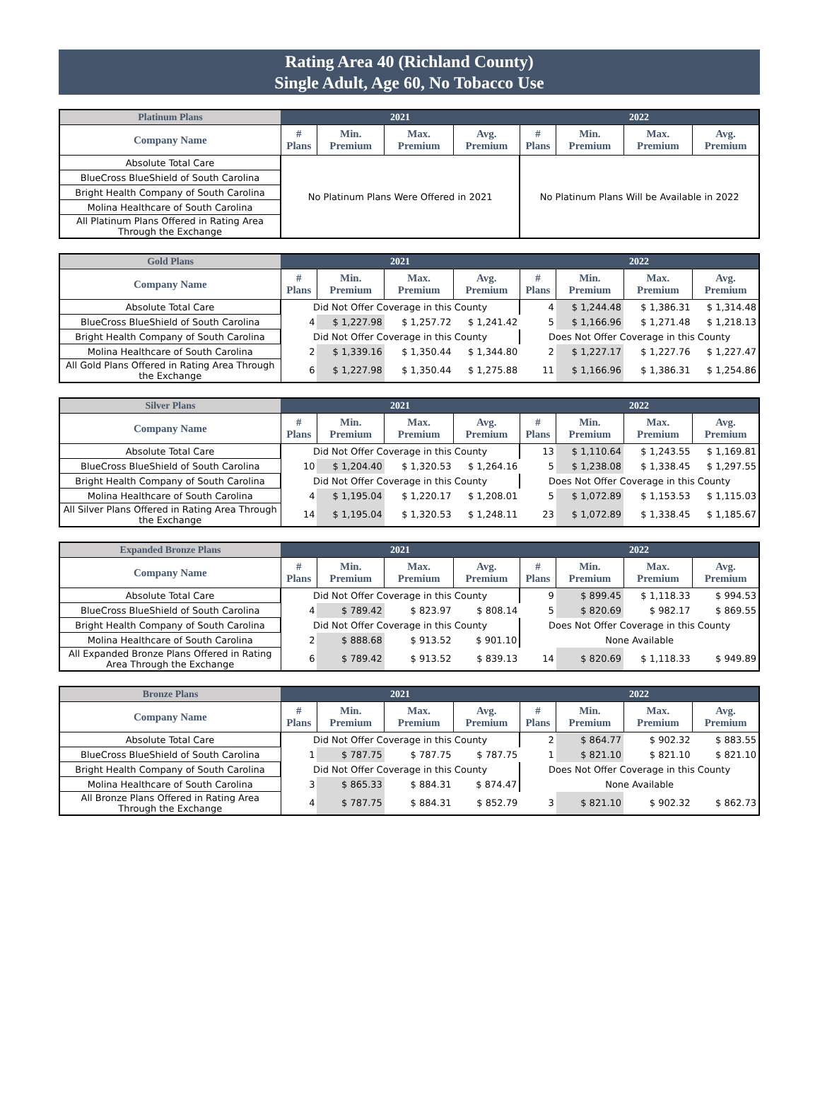Rating Area 40 (Richland County)
Single Adult, Age 60, No Tobacco Use
| Platinum Plans | 2021 | | | | 2022 | | | |
| --- | --- | --- | --- | --- | --- | --- | --- | --- |
| Company Name | # Plans | Min. Premium | Max. Premium | Avg. Premium | # Plans | Min. Premium | Max. Premium | Avg. Premium |
| Absolute Total Care | No Platinum Plans Were Offered in 2021 | | | | No Platinum Plans Will be Available in 2022 | | | |
| BlueCross BlueShield of South Carolina | | | | | | | | |
| Bright Health Company of South Carolina | | | | | | | | |
| Molina Healthcare of South Carolina | | | | | | | | |
| All Platinum Plans Offered in Rating Area Through the Exchange | | | | | | | | |
| Gold Plans | 2021 | | | | 2022 | | | |
| --- | --- | --- | --- | --- | --- | --- | --- | --- |
| Company Name | # Plans | Min. Premium | Max. Premium | Avg. Premium | # Plans | Min. Premium | Max. Premium | Avg. Premium |
| Absolute Total Care | Did Not Offer Coverage in this County | | | | 4 | $ 1,244.48 | $ 1,386.31 | $ 1,314.48 |
| BlueCross BlueShield of South Carolina | 4 | $ 1,227.98 | $ 1,257.72 | $ 1,241.42 | 5 | $ 1,166.96 | $ 1,271.48 | $ 1,218.13 |
| Bright Health Company of South Carolina | Did Not Offer Coverage in this County | | | | Does Not Offer Coverage in this County | | | |
| Molina Healthcare of South Carolina | 2 | $ 1,339.16 | $ 1,350.44 | $ 1,344.80 | 2 | $ 1,227.17 | $ 1,227.76 | $ 1,227.47 |
| All Gold Plans Offered in Rating Area Through the Exchange | 6 | $ 1,227.98 | $ 1,350.44 | $ 1,275.88 | 11 | $ 1,166.96 | $ 1,386.31 | $ 1,254.86 |
| Silver Plans | 2021 | | | | 2022 | | | |
| --- | --- | --- | --- | --- | --- | --- | --- | --- |
| Company Name | # Plans | Min. Premium | Max. Premium | Avg. Premium | # Plans | Min. Premium | Max. Premium | Avg. Premium |
| Absolute Total Care | Did Not Offer Coverage in this County | | | | 13 | $ 1,110.64 | $ 1,243.55 | $ 1,169.81 |
| BlueCross BlueShield of South Carolina | 10 | $ 1,204.40 | $ 1,320.53 | $ 1,264.16 | 5 | $ 1,238.08 | $ 1,338.45 | $ 1,297.55 |
| Bright Health Company of South Carolina | Did Not Offer Coverage in this County | | | | Does Not Offer Coverage in this County | | | |
| Molina Healthcare of South Carolina | 4 | $ 1,195.04 | $ 1,220.17 | $ 1,208.01 | 5 | $ 1,072.89 | $ 1,153.53 | $ 1,115.03 |
| All Silver Plans Offered in Rating Area Through the Exchange | 14 | $ 1,195.04 | $ 1,320.53 | $ 1,248.11 | 23 | $ 1,072.89 | $ 1,338.45 | $ 1,185.67 |
| Expanded Bronze Plans | 2021 | | | | 2022 | | | |
| --- | --- | --- | --- | --- | --- | --- | --- | --- |
| Company Name | # Plans | Min. Premium | Max. Premium | Avg. Premium | # Plans | Min. Premium | Max. Premium | Avg. Premium |
| Absolute Total Care | Did Not Offer Coverage in this County | | | | 9 | $ 899.45 | $ 1,118.33 | $ 994.53 |
| BlueCross BlueShield of South Carolina | 4 | $ 789.42 | $ 823.97 | $ 808.14 | 5 | $ 820.69 | $ 982.17 | $ 869.55 |
| Bright Health Company of South Carolina | Did Not Offer Coverage in this County | | | | Does Not Offer Coverage in this County | | | |
| Molina Healthcare of South Carolina | 2 | $ 888.68 | $ 913.52 | $ 901.10 | None Available | | | |
| All Expanded Bronze Plans Offered in Rating Area Through the Exchange | 6 | $ 789.42 | $ 913.52 | $ 839.13 | 14 | $ 820.69 | $ 1,118.33 | $ 949.89 |
| Bronze Plans | 2021 | | | | 2022 | | | |
| --- | --- | --- | --- | --- | --- | --- | --- | --- |
| Company Name | # Plans | Min. Premium | Max. Premium | Avg. Premium | # Plans | Min. Premium | Max. Premium | Avg. Premium |
| Absolute Total Care | Did Not Offer Coverage in this County | | | | 2 | $ 864.77 | $ 902.32 | $ 883.55 |
| BlueCross BlueShield of South Carolina | 1 | $ 787.75 | $ 787.75 | $ 787.75 | 1 | $ 821.10 | $ 821.10 | $ 821.10 |
| Bright Health Company of South Carolina | Did Not Offer Coverage in this County | | | | Does Not Offer Coverage in this County | | | |
| Molina Healthcare of South Carolina | 3 | $ 865.33 | $ 884.31 | $ 874.47 | None Available | | | |
| All Bronze Plans Offered in Rating Area Through the Exchange | 4 | $ 787.75 | $ 884.31 | $ 852.79 | 3 | $ 821.10 | $ 902.32 | $ 862.73 |